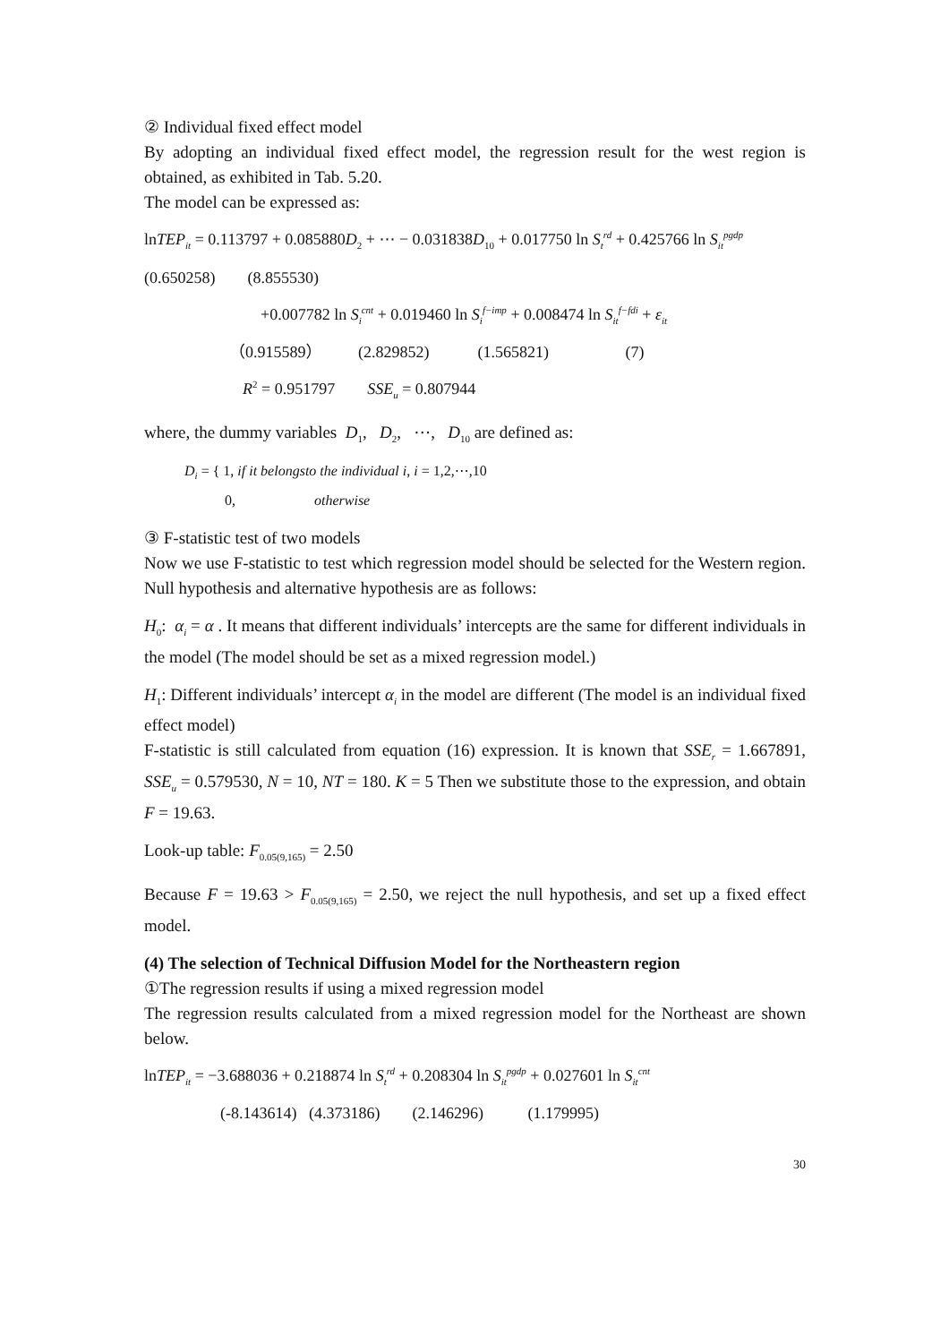② Individual fixed effect model
By adopting an individual fixed effect model, the regression result for the west region is obtained, as exhibited in Tab. 5.20.
The model can be expressed as:
lnTEP<sub>it</sub> = 0.113797 + 0.085880D<sub>2</sub> + ⋯ − 0.031838D<sub>10</sub> + 0.017750 ln S<sub>t</sub><sup>rd</sup> + 0.425766 ln S<sub>it</sub><sup>pgdp</sup>
(0.650258) (8.855530)
+0.007782 ln S<sub>i</sub><sup>cnt</sup> + 0.019460 ln S<sub>i</sub><sup>f−imp</sup> + 0.008474 ln S<sub>it</sub><sup>f−fdi</sup> + ε<sub>it</sub>
（0.915589） (2.829852) (1.565821) (7)
R<sup>2</sup> = 0.951797 SSE<sub>u</sub> = 0.807944
where, the dummy variables D<sub>1</sub>, D<sub>2</sub>, ⋯, D<sub>10</sub> are defined as:
D<sub>i</sub> = { 1, if it belongsto the individual i, i = 1,2,⋯,10
0, otherwise
③ F-statistic test of two models
Now we use F-statistic to test which regression model should be selected for the Western region. Null hypothesis and alternative hypothesis are as follows:
H<sub>0</sub>: α<sub>i</sub> = α . It means that different individuals’ intercepts are the same for different individuals in the model (The model should be set as a mixed regression model.)
H<sub>1</sub>: Different individuals’ intercept α<sub>i</sub> in the model are different (The model is an individual fixed effect model)
F-statistic is still calculated from equation (16) expression. It is known that SSE<sub>r</sub> = 1.667891, SSE<sub>u</sub> = 0.579530, N = 10, NT = 180. K = 5 Then we substitute those to the expression, and obtain F = 19.63.
Look-up table: F<sub>0.05(9,165)</sub> = 2.50
Because F = 19.63 > F<sub>0.05(9,165)</sub> = 2.50, we reject the null hypothesis, and set up a fixed effect model.
(4) The selection of Technical Diffusion Model for the Northeastern region
①The regression results if using a mixed regression model
The regression results calculated from a mixed regression model for the Northeast are shown below.
lnTEP<sub>it</sub> = −3.688036 + 0.218874 ln S<sub>t</sub><sup>rd</sup> + 0.208304 ln S<sub>it</sub><sup>pgdp</sup> + 0.027601 ln S<sub>it</sub><sup>cnt</sup>
(-8.143614) (4.373186) (2.146296) (1.179995)
30